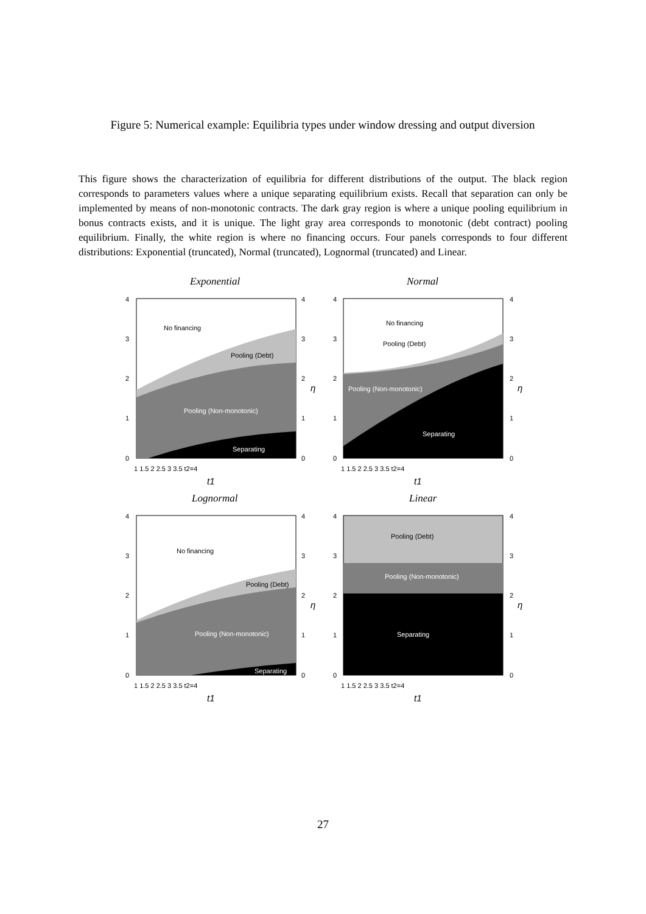Figure 5: Numerical example: Equilibria types under window dressing and output diversion
This figure shows the characterization of equilibria for different distributions of the output. The black region corresponds to parameters values where a unique separating equilibrium exists. Recall that separation can only be implemented by means of non-monotonic contracts. The dark gray region is where a unique pooling equilibrium in bonus contracts exists, and it is unique. The light gray area corresponds to monotonic (debt contract) pooling equilibrium. Finally, the white region is where no financing occurs. Four panels corresponds to four different distributions: Exponential (truncated), Normal (truncated), Lognormal (truncated) and Linear.
Exponential Normal
Lognormal Linear
No financing
Pooling (Debt)
Pooling (Non-monotonic)
Separating
No financing
Pooling (Debt)
Pooling (Non-monotonic)
Separating
No financing
Pooling (Debt)
Pooling (Non-monotonic)
Separating
Pooling (Debt)
Pooling (Non-monotonic)
Separating
4
3
2
1
0
4
3
2
η
1
0
1 1.5 2 2.5 3 3.5 t2=4
t1
4
3
2
1
0
4
3
2
η
1
0
1 1.5 2 2.5 3 3.5 t2=4
t1
4
3
2
1
0
4
3
2
η
1
0
1 1.5 2 2.5 3 3.5 t2=4
t1
4
3
2
1
0
4
3
2
η
1
0
1 1.5 2 2.5 3 3.5 t2=4
t1
27